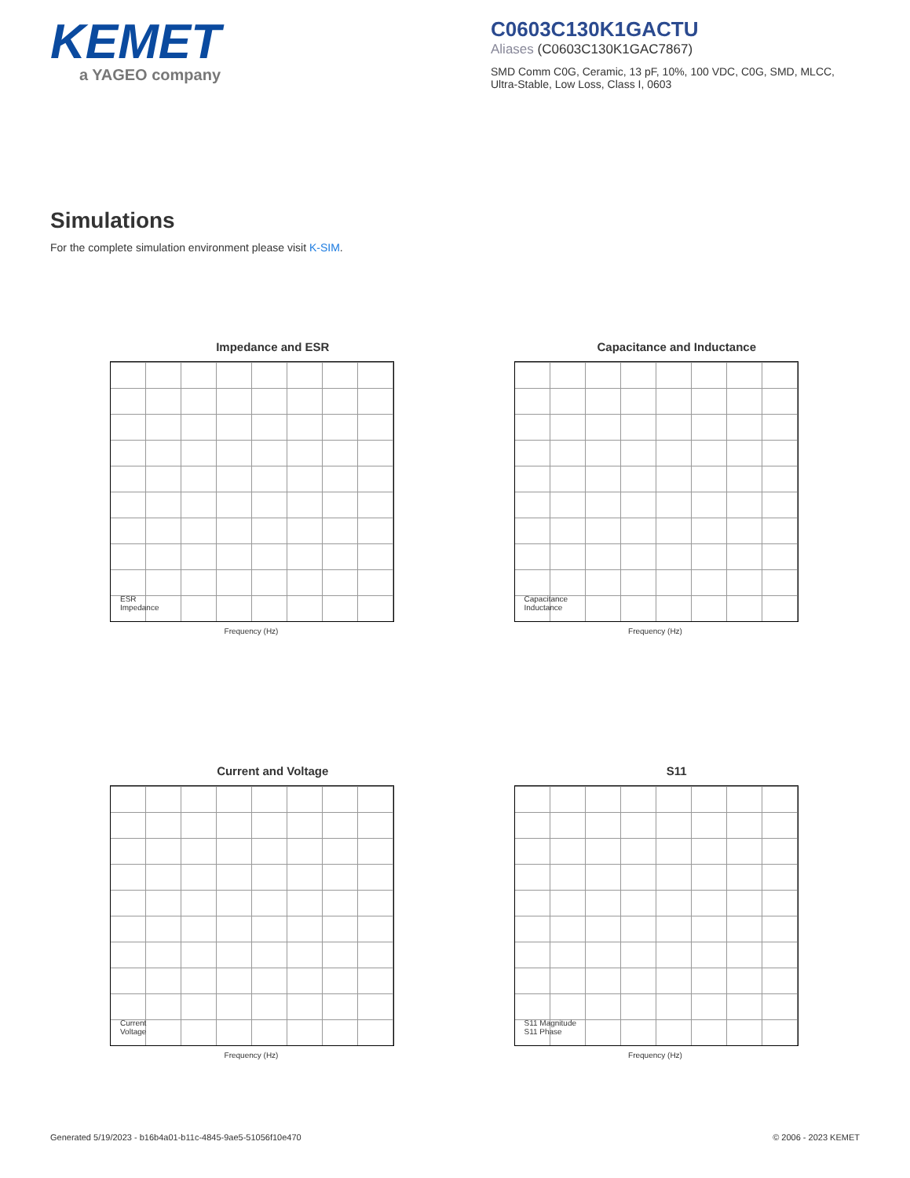KEMET
a YAGEO company
C0603C130K1GACTU
Aliases (C0603C130K1GAC7867)
SMD Comm C0G, Ceramic, 13 pF, 10%, 100 VDC, C0G, SMD, MLCC, Ultra-Stable, Low Loss, Class I, 0603
Simulations
For the complete simulation environment please visit K-SIM.
Impedance and ESR
ESR
Impedance
Frequency (Hz)
Capacitance and Inductance
Capacitance
Inductance
Frequency (Hz)
Current and Voltage
Current
Voltage
Frequency (Hz)
S11
S11 Magnitude
S11 Phase
Frequency (Hz)
Generated 5/19/2023 - b16b4a01-b11c-4845-9ae5-51056f10e470 © 2006 - 2023 KEMET